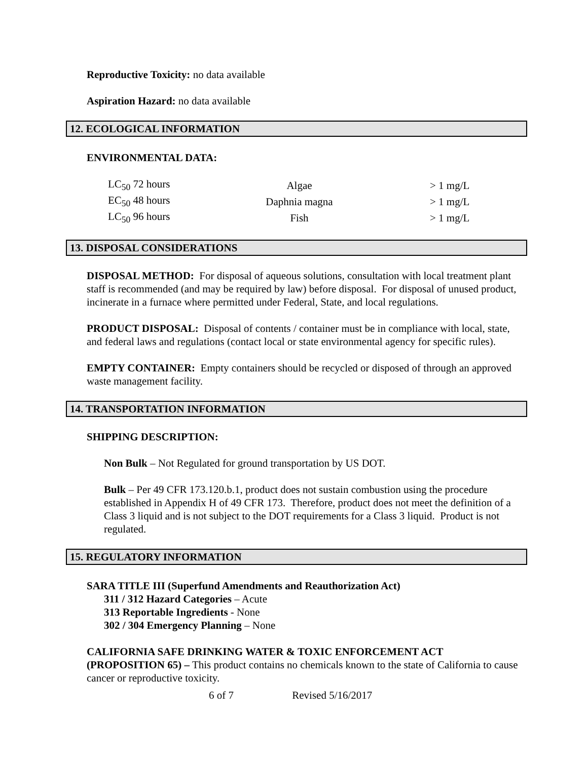Reproductive Toxicity: no data available
Aspiration Hazard: no data available
12. ECOLOGICAL INFORMATION
ENVIRONMENTAL DATA:
| LC<sub>50</sub> 72 hours | Algae | > 1 mg/L |
| EC<sub>50</sub> 48 hours | Daphnia magna | > 1 mg/L |
| LC<sub>50</sub> 96 hours | Fish | > 1 mg/L |
13. DISPOSAL CONSIDERATIONS
DISPOSAL METHOD: For disposal of aqueous solutions, consultation with local treatment plant staff is recommended (and may be required by law) before disposal. For disposal of unused product, incinerate in a furnace where permitted under Federal, State, and local regulations.
PRODUCT DISPOSAL: Disposal of contents / container must be in compliance with local, state, and federal laws and regulations (contact local or state environmental agency for specific rules).
EMPTY CONTAINER: Empty containers should be recycled or disposed of through an approved waste management facility.
14. TRANSPORTATION INFORMATION
SHIPPING DESCRIPTION:
Non Bulk – Not Regulated for ground transportation by US DOT.
Bulk – Per 49 CFR 173.120.b.1, product does not sustain combustion using the procedure established in Appendix H of 49 CFR 173. Therefore, product does not meet the definition of a Class 3 liquid and is not subject to the DOT requirements for a Class 3 liquid. Product is not regulated.
15. REGULATORY INFORMATION
SARA TITLE III (Superfund Amendments and Reauthorization Act)
311 / 312 Hazard Categories – Acute
313 Reportable Ingredients - None
302 / 304 Emergency Planning – None
CALIFORNIA SAFE DRINKING WATER & TOXIC ENFORCEMENT ACT (PROPOSITION 65) – This product contains no chemicals known to the state of California to cause cancer or reproductive toxicity.
6 of 7 Revised 5/16/2017